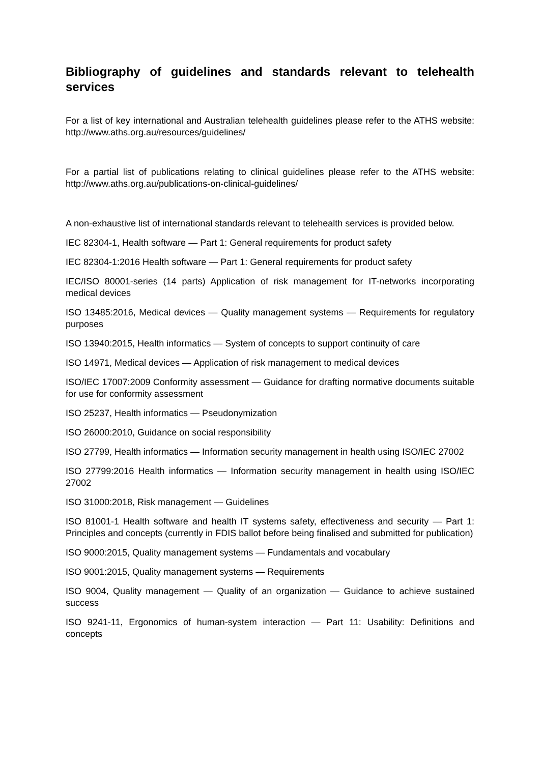Bibliography of guidelines and standards relevant to telehealth services
For a list of key international and Australian telehealth guidelines please refer to the ATHS website: http://www.aths.org.au/resources/guidelines/
For a partial list of publications relating to clinical guidelines please refer to the ATHS website: http://www.aths.org.au/publications-on-clinical-guidelines/
A non-exhaustive list of international standards relevant to telehealth services is provided below.
IEC 82304-1, Health software — Part 1: General requirements for product safety
IEC 82304-1:2016 Health software — Part 1: General requirements for product safety
IEC/ISO 80001-series (14 parts) Application of risk management for IT-networks incorporating medical devices
ISO 13485:2016, Medical devices — Quality management systems — Requirements for regulatory purposes
ISO 13940:2015, Health informatics — System of concepts to support continuity of care
ISO 14971, Medical devices — Application of risk management to medical devices
ISO/IEC 17007:2009 Conformity assessment — Guidance for drafting normative documents suitable for use for conformity assessment
ISO 25237, Health informatics — Pseudonymization
ISO 26000:2010, Guidance on social responsibility
ISO 27799, Health informatics — Information security management in health using ISO/IEC 27002
ISO 27799:2016 Health informatics — Information security management in health using ISO/IEC 27002
ISO 31000:2018, Risk management — Guidelines
ISO 81001-1 Health software and health IT systems safety, effectiveness and security — Part 1: Principles and concepts (currently in FDIS ballot before being finalised and submitted for publication)
ISO 9000:2015, Quality management systems — Fundamentals and vocabulary
ISO 9001:2015, Quality management systems — Requirements
ISO 9004, Quality management — Quality of an organization — Guidance to achieve sustained success
ISO 9241-11, Ergonomics of human-system interaction — Part 11: Usability: Definitions and concepts